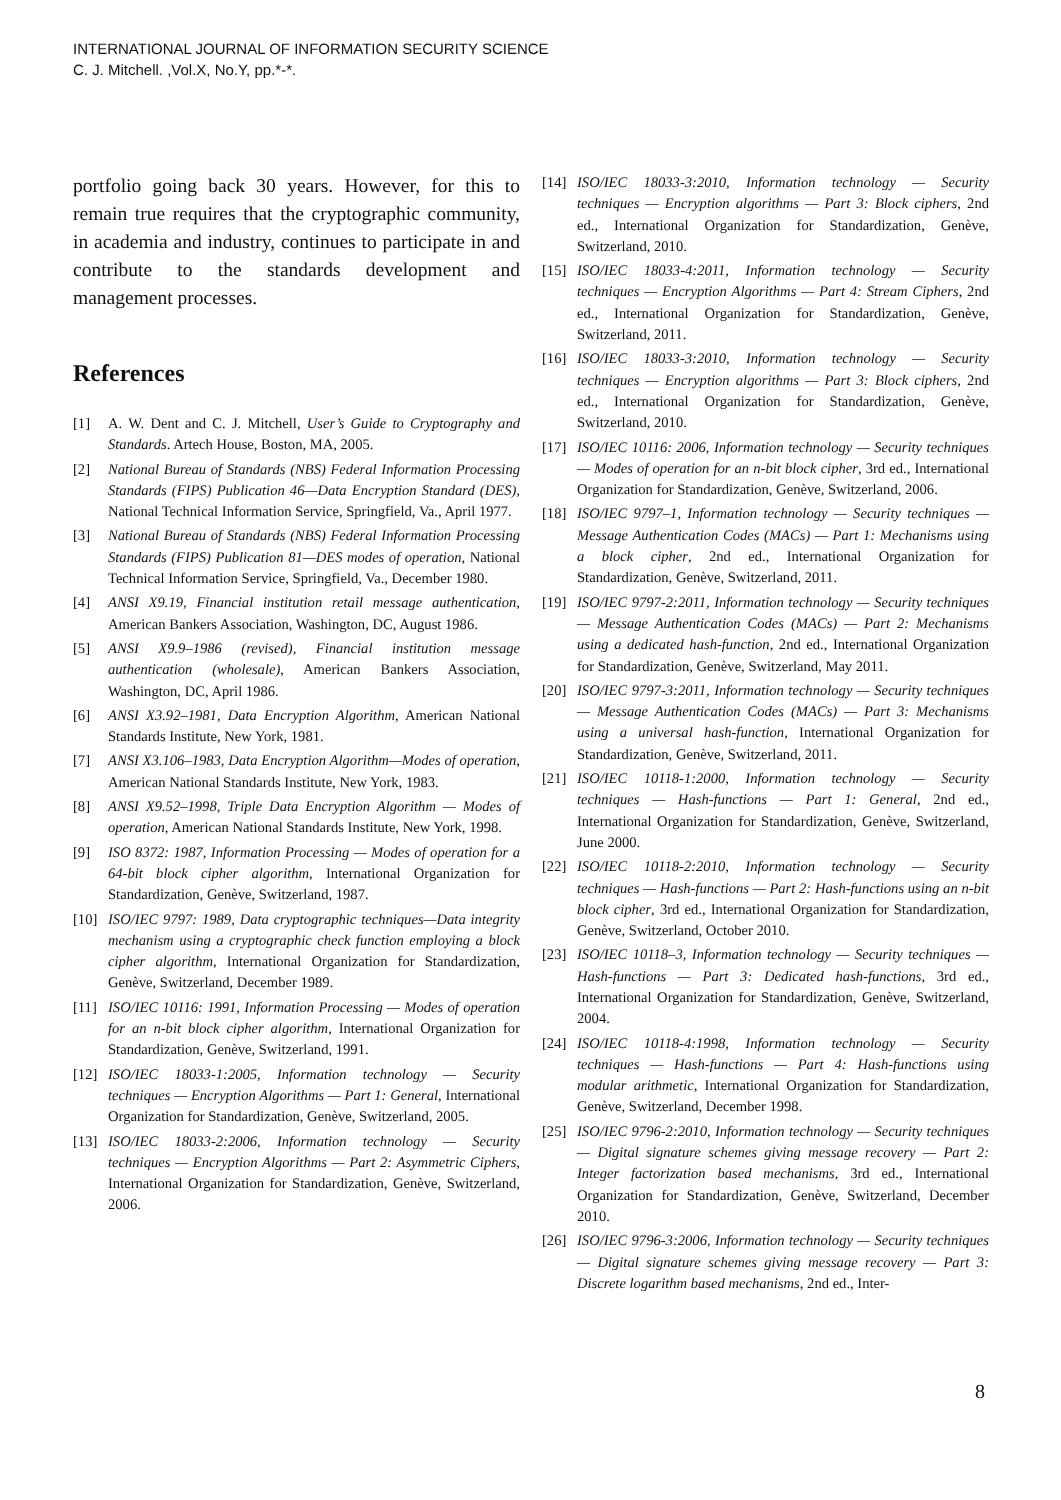INTERNATIONAL JOURNAL OF INFORMATION SECURITY SCIENCE
C. J. Mitchell. ,Vol.X, No.Y, pp.*-*.
portfolio going back 30 years. However, for this to remain true requires that the cryptographic community, in academia and industry, continues to participate in and contribute to the standards development and management processes.
References
[1] A. W. Dent and C. J. Mitchell, User’s Guide to Cryptography and Standards. Artech House, Boston, MA, 2005.
[2] National Bureau of Standards (NBS) Federal Information Processing Standards (FIPS) Publication 46—Data Encryption Standard (DES), National Technical Information Service, Springfield, Va., April 1977.
[3] National Bureau of Standards (NBS) Federal Information Processing Standards (FIPS) Publication 81—DES modes of operation, National Technical Information Service, Springfield, Va., December 1980.
[4] ANSI X9.19, Financial institution retail message authentication, American Bankers Association, Washington, DC, August 1986.
[5] ANSI X9.9–1986 (revised), Financial institution message authentication (wholesale), American Bankers Association, Washington, DC, April 1986.
[6] ANSI X3.92–1981, Data Encryption Algorithm, American National Standards Institute, New York, 1981.
[7] ANSI X3.106–1983, Data Encryption Algorithm—Modes of operation, American National Standards Institute, New York, 1983.
[8] ANSI X9.52–1998, Triple Data Encryption Algorithm — Modes of operation, American National Standards Institute, New York, 1998.
[9] ISO 8372: 1987, Information Processing — Modes of operation for a 64-bit block cipher algorithm, International Organization for Standardization, Genève, Switzerland, 1987.
[10] ISO/IEC 9797: 1989, Data cryptographic techniques—Data integrity mechanism using a cryptographic check function employing a block cipher algorithm, International Organization for Standardization, Genève, Switzerland, December 1989.
[11] ISO/IEC 10116: 1991, Information Processing — Modes of operation for an n-bit block cipher algorithm, International Organization for Standardization, Genève, Switzerland, 1991.
[12] ISO/IEC 18033-1:2005, Information technology — Security techniques — Encryption Algorithms — Part 1: General, International Organization for Standardization, Genève, Switzerland, 2005.
[13] ISO/IEC 18033-2:2006, Information technology — Security techniques — Encryption Algorithms — Part 2: Asymmetric Ciphers, International Organization for Standardization, Genève, Switzerland, 2006.
[14] ISO/IEC 18033-3:2010, Information technology — Security techniques — Encryption algorithms — Part 3: Block ciphers, 2nd ed., International Organization for Standardization, Genève, Switzerland, 2010.
[15] ISO/IEC 18033-4:2011, Information technology — Security techniques — Encryption Algorithms — Part 4: Stream Ciphers, 2nd ed., International Organization for Standardization, Genève, Switzerland, 2011.
[16] ISO/IEC 18033-3:2010, Information technology — Security techniques — Encryption algorithms — Part 3: Block ciphers, 2nd ed., International Organization for Standardization, Genève, Switzerland, 2010.
[17] ISO/IEC 10116: 2006, Information technology — Security techniques — Modes of operation for an n-bit block cipher, 3rd ed., International Organization for Standardization, Genève, Switzerland, 2006.
[18] ISO/IEC 9797–1, Information technology — Security techniques — Message Authentication Codes (MACs) — Part 1: Mechanisms using a block cipher, 2nd ed., International Organization for Standardization, Genève, Switzerland, 2011.
[19] ISO/IEC 9797-2:2011, Information technology — Security techniques — Message Authentication Codes (MACs) — Part 2: Mechanisms using a dedicated hash-function, 2nd ed., International Organization for Standardization, Genève, Switzerland, May 2011.
[20] ISO/IEC 9797-3:2011, Information technology — Security techniques — Message Authentication Codes (MACs) — Part 3: Mechanisms using a universal hash-function, International Organization for Standardization, Genève, Switzerland, 2011.
[21] ISO/IEC 10118-1:2000, Information technology — Security techniques — Hash-functions — Part 1: General, 2nd ed., International Organization for Standardization, Genève, Switzerland, June 2000.
[22] ISO/IEC 10118-2:2010, Information technology — Security techniques — Hash-functions — Part 2: Hash-functions using an n-bit block cipher, 3rd ed., International Organization for Standardization, Genève, Switzerland, October 2010.
[23] ISO/IEC 10118–3, Information technology — Security techniques — Hash-functions — Part 3: Dedicated hash-functions, 3rd ed., International Organization for Standardization, Genève, Switzerland, 2004.
[24] ISO/IEC 10118-4:1998, Information technology — Security techniques — Hash-functions — Part 4: Hash-functions using modular arithmetic, International Organization for Standardization, Genève, Switzerland, December 1998.
[25] ISO/IEC 9796-2:2010, Information technology — Security techniques — Digital signature schemes giving message recovery — Part 2: Integer factorization based mechanisms, 3rd ed., International Organization for Standardization, Genève, Switzerland, December 2010.
[26] ISO/IEC 9796-3:2006, Information technology — Security techniques — Digital signature schemes giving message recovery — Part 3: Discrete logarithm based mechanisms, 2nd ed., Inter-
8